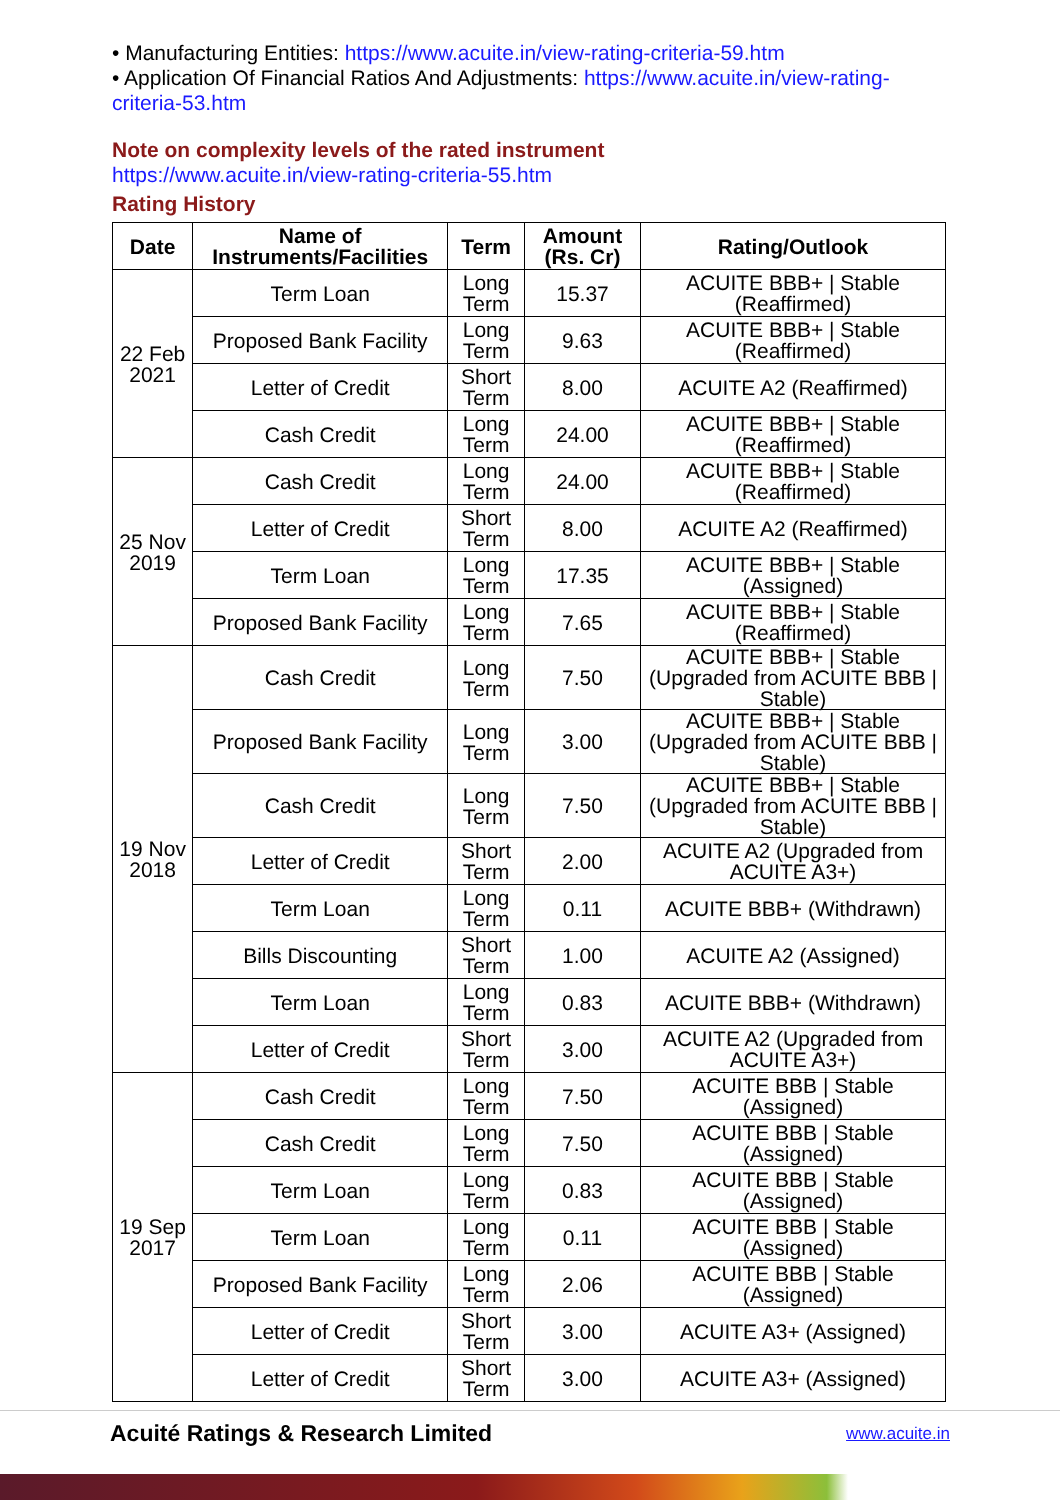• Manufacturing Entities: https://www.acuite.in/view-rating-criteria-59.htm
• Application Of Financial Ratios And Adjustments: https://www.acuite.in/view-rating-criteria-53.htm
Note on complexity levels of the rated instrument
https://www.acuite.in/view-rating-criteria-55.htm
Rating History
| Date | Name of Instruments/Facilities | Term | Amount (Rs. Cr) | Rating/Outlook |
| --- | --- | --- | --- | --- |
| 22 Feb 2021 | Term Loan | Long Term | 15.37 | ACUITE BBB+ / Stable (Reaffirmed) |
| | Proposed Bank Facility | Long Term | 9.63 | ACUITE BBB+ / Stable (Reaffirmed) |
| | Letter of Credit | Short Term | 8.00 | ACUITE A2 (Reaffirmed) |
| | Cash Credit | Long Term | 24.00 | ACUITE BBB+ / Stable (Reaffirmed) |
| 25 Nov 2019 | Cash Credit | Long Term | 24.00 | ACUITE BBB+ / Stable (Reaffirmed) |
| | Letter of Credit | Short Term | 8.00 | ACUITE A2 (Reaffirmed) |
| | Term Loan | Long Term | 17.35 | ACUITE BBB+ / Stable (Assigned) |
| | Proposed Bank Facility | Long Term | 7.65 | ACUITE BBB+ / Stable (Reaffirmed) |
| 19 Nov 2018 | Cash Credit | Long Term | 7.50 | ACUITE BBB+ / Stable (Upgraded from ACUITE BBB / Stable) |
| | Proposed Bank Facility | Long Term | 3.00 | ACUITE BBB+ / Stable (Upgraded from ACUITE BBB / Stable) |
| | Cash Credit | Long Term | 7.50 | ACUITE BBB+ / Stable (Upgraded from ACUITE BBB / Stable) |
| | Letter of Credit | Short Term | 2.00 | ACUITE A2 (Upgraded from ACUITE A3+) |
| | Term Loan | Long Term | 0.11 | ACUITE BBB+ (Withdrawn) |
| | Bills Discounting | Short Term | 1.00 | ACUITE A2 (Assigned) |
| | Term Loan | Long Term | 0.83 | ACUITE BBB+ (Withdrawn) |
| | Letter of Credit | Short Term | 3.00 | ACUITE A2 (Upgraded from ACUITE A3+) |
| 19 Sep 2017 | Cash Credit | Long Term | 7.50 | ACUITE BBB / Stable (Assigned) |
| | Cash Credit | Long Term | 7.50 | ACUITE BBB / Stable (Assigned) |
| | Term Loan | Long Term | 0.83 | ACUITE BBB / Stable (Assigned) |
| | Term Loan | Long Term | 0.11 | ACUITE BBB / Stable (Assigned) |
| | Proposed Bank Facility | Long Term | 2.06 | ACUITE BBB / Stable (Assigned) |
| | Letter of Credit | Short Term | 3.00 | ACUITE A3+ (Assigned) |
| | Letter of Credit | Short Term | 3.00 | ACUITE A3+ (Assigned) |
Acuité Ratings & Research Limited www.acuite.in